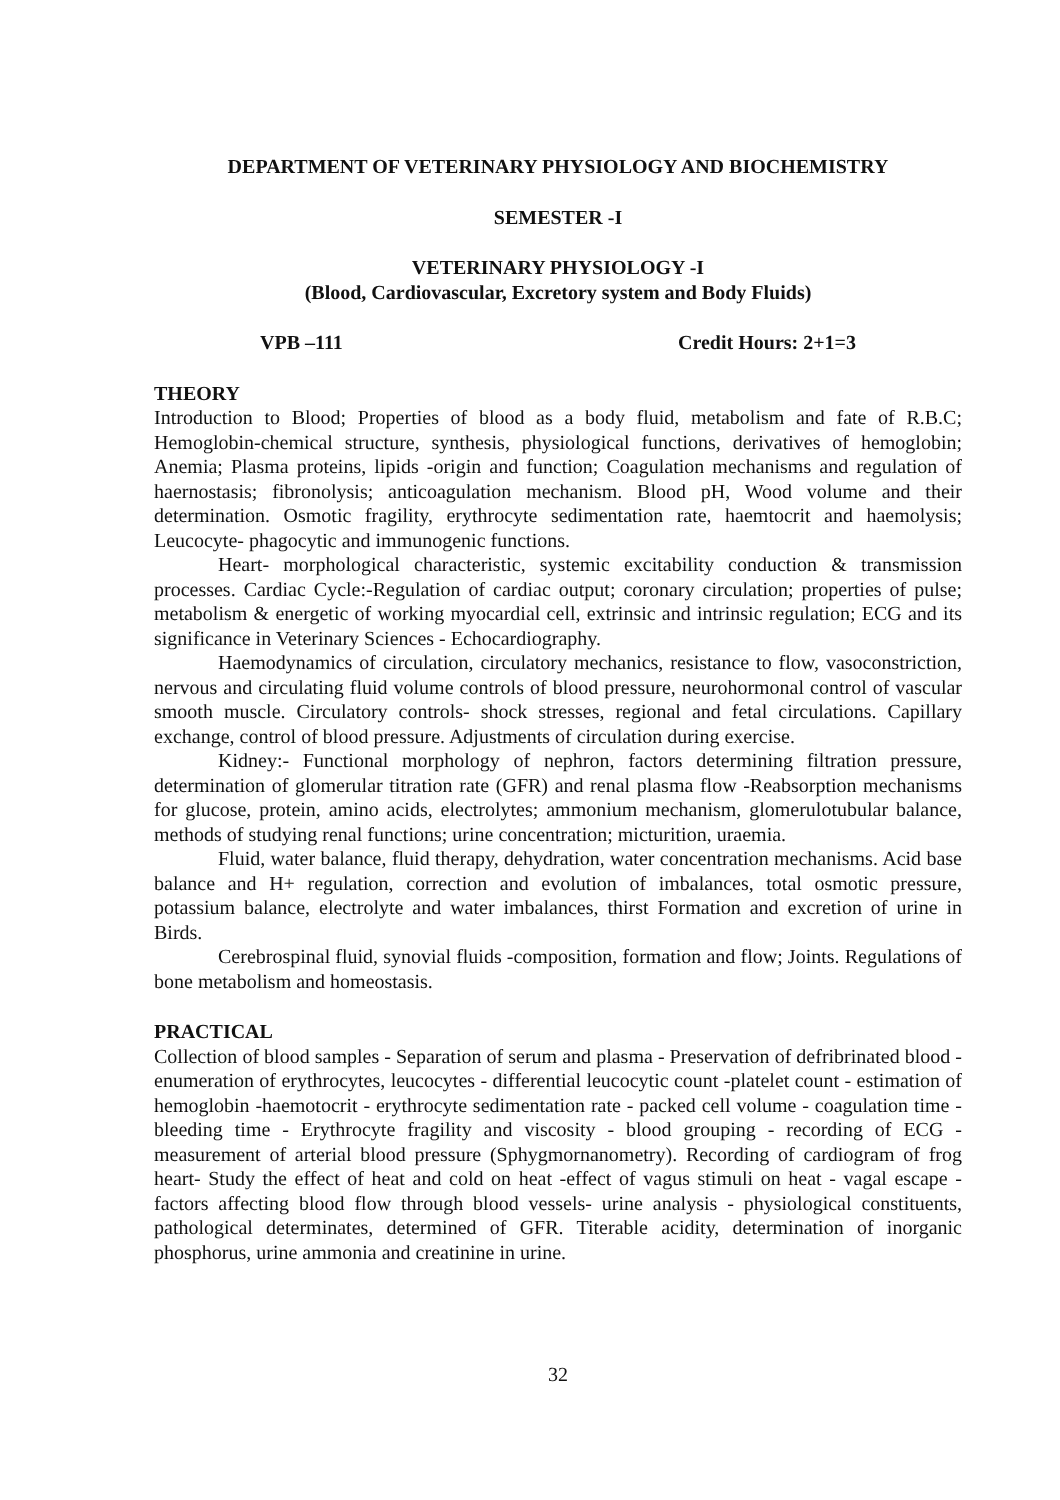DEPARTMENT OF VETERINARY PHYSIOLOGY AND BIOCHEMISTRY
SEMESTER -I
VETERINARY PHYSIOLOGY -I
(Blood, Cardiovascular, Excretory system and Body Fluids)
VPB –111 Credit Hours: 2+1=3
THEORY
Introduction to Blood; Properties of blood as a body fluid, metabolism and fate of R.B.C; Hemoglobin-chemical structure, synthesis, physiological functions, derivatives of hemoglobin; Anemia; Plasma proteins, lipids -origin and function; Coagulation mechanisms and regulation of haernostasis; fibronolysis; anticoagulation mechanism. Blood pH, Wood volume and their determination. Osmotic fragility, erythrocyte sedimentation rate, haemtocrit and haemolysis; Leucocyte- phagocytic and immunogenic functions.
Heart- morphological characteristic, systemic excitability conduction & transmission processes. Cardiac Cycle:-Regulation of cardiac output; coronary circulation; properties of pulse; metabolism & energetic of working myocardial cell, extrinsic and intrinsic regulation; ECG and its significance in Veterinary Sciences - Echocardiography.
Haemodynamics of circulation, circulatory mechanics, resistance to flow, vasoconstriction, nervous and circulating fluid volume controls of blood pressure, neurohormonal control of vascular smooth muscle. Circulatory controls- shock stresses, regional and fetal circulations. Capillary exchange, control of blood pressure. Adjustments of circulation during exercise.
Kidney:- Functional morphology of nephron, factors determining filtration pressure, determination of glomerular titration rate (GFR) and renal plasma flow -Reabsorption mechanisms for glucose, protein, amino acids, electrolytes; ammonium mechanism, glomerulotubular balance, methods of studying renal functions; urine concentration; micturition, uraemia.
Fluid, water balance, fluid therapy, dehydration, water concentration mechanisms. Acid base balance and H+ regulation, correction and evolution of imbalances, total osmotic pressure, potassium balance, electrolyte and water imbalances, thirst Formation and excretion of urine in Birds.
Cerebrospinal fluid, synovial fluids -composition, formation and flow; Joints. Regulations of bone metabolism and homeostasis.
PRACTICAL
Collection of blood samples - Separation of serum and plasma - Preservation of defribrinated blood -enumeration of erythrocytes, leucocytes - differential leucocytic count -platelet count - estimation of hemoglobin -haemotocrit - erythrocyte sedimentation rate - packed cell volume - coagulation time -bleeding time - Erythrocyte fragility and viscosity - blood grouping - recording of ECG -measurement of arterial blood pressure (Sphygmornanometry). Recording of cardiogram of frog heart- Study the effect of heat and cold on heat -effect of vagus stimuli on heat - vagal escape - factors affecting blood flow through blood vessels- urine analysis - physiological constituents, pathological determinates, determined of GFR. Titerable acidity, determination of inorganic phosphorus, urine ammonia and creatinine in urine.
32